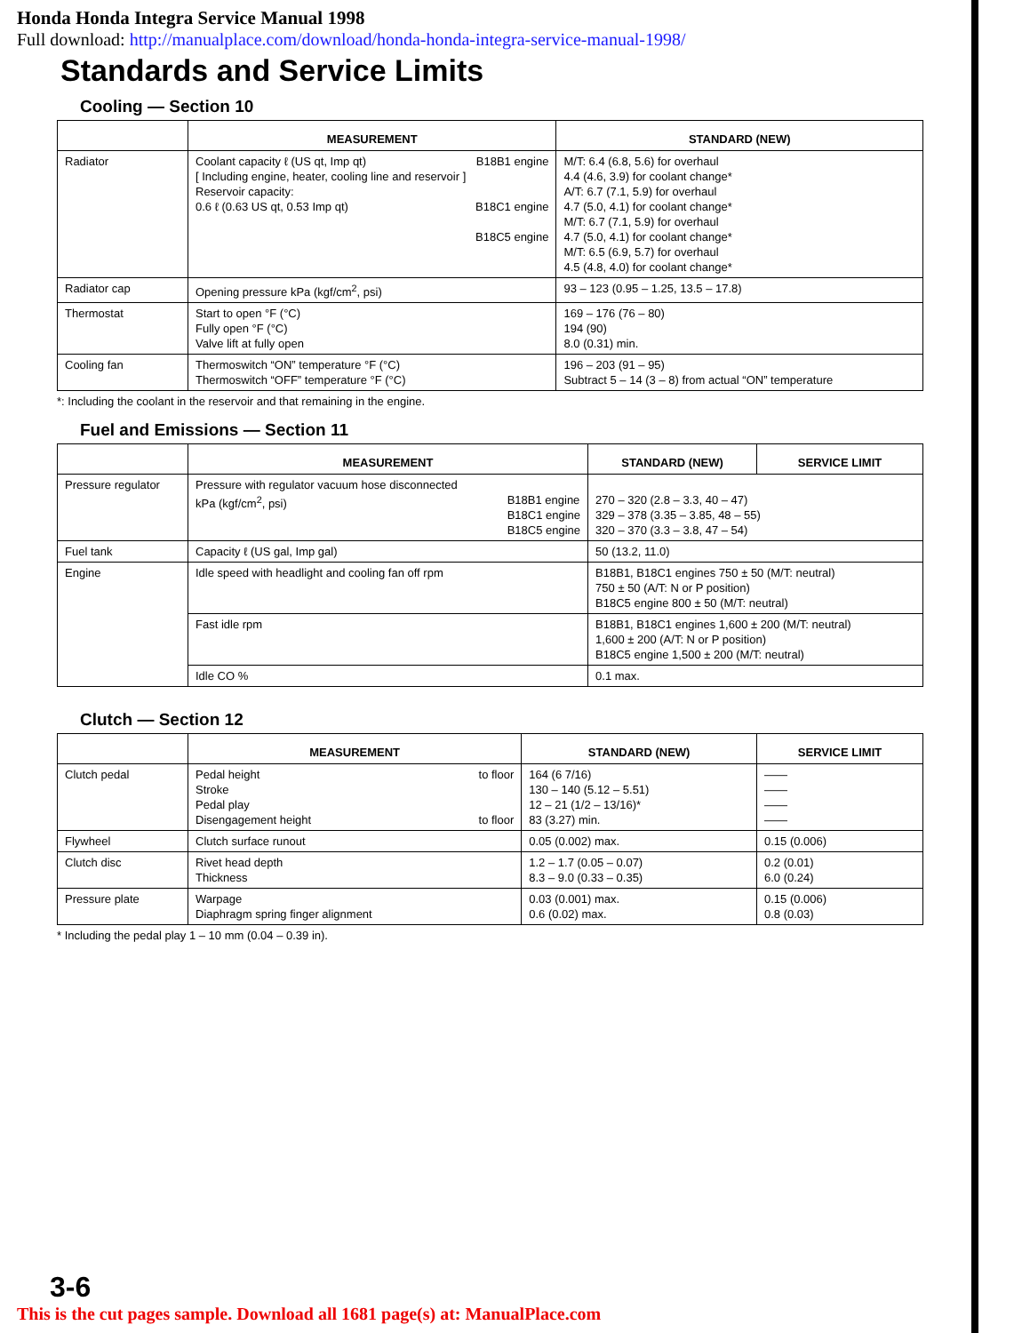Honda Honda Integra Service Manual 1998
Full download: http://manualplace.com/download/honda-honda-integra-service-manual-1998/
Standards and Service Limits
Cooling — Section 10
| | MEASUREMENT | STANDARD (NEW) |
| --- | --- | --- |
| Radiator | Coolant capacity ℓ (US qt, Imp qt) B18B1 engine [ Including engine, heater, cooling line and reservoir ] Reservoir capacity: 0.6 ℓ (0.63 US qt, 0.53 Imp qt) B18C1 engine B18C5 engine | M/T: 6.4 (6.8, 5.6) for overhaul 4.4 (4.6, 3.9) for coolant change* A/T: 6.7 (7.1, 5.9) for overhaul 4.7 (5.0, 4.1) for coolant change* M/T: 6.7 (7.1, 5.9) for overhaul 4.7 (5.0, 4.1) for coolant change* M/T: 6.5 (6.9, 5.7) for overhaul 4.5 (4.8, 4.0) for coolant change* |
| Radiator cap | Opening pressure kPa (kgf/cm<sup>2</sup>, psi) | 93 – 123 (0.95 – 1.25, 13.5 – 17.8) |
| Thermostat | Start to open °F (°C) Fully open °F (°C) Valve lift at fully open | 169 – 176 (76 – 80) 194 (90) 8.0 (0.31) min. |
| Cooling fan | Thermoswitch “ON” temperature °F (°C) Thermoswitch “OFF” temperature °F (°C) | 196 – 203 (91 – 95) Subtract 5 – 14 (3 – 8) from actual “ON” temperature |
*: Including the coolant in the reservoir and that remaining in the engine.
Fuel and Emissions — Section 11
| | MEASUREMENT | STANDARD (NEW) | SERVICE LIMIT |
| --- | --- | --- | --- |
| Pressure regulator | Pressure with regulator vacuum hose disconnected kPa (kgf/cm<sup>2</sup>, psi) B18B1 engine B18C1 engine B18C5 engine | 270 – 320 (2.8 – 3.3, 40 – 47) 329 – 378 (3.35 – 3.85, 48 – 55) 320 – 370 (3.3 – 3.8, 47 – 54) | |
| Fuel tank | Capacity ℓ (US gal, Imp gal) | 50 (13.2, 11.0) | |
| Engine | Idle speed with headlight and cooling fan off rpm | B18B1, B18C1 engines 750 ± 50 (M/T: neutral) 750 ± 50 (A/T: N or P position) B18C5 engine 800 ± 50 (M/T: neutral) | |
| | Fast idle rpm | B18B1, B18C1 engines 1,600 ± 200 (M/T: neutral) 1,600 ± 200 (A/T: N or P position) B18C5 engine 1,500 ± 200 (M/T: neutral) | |
| | Idle CO % | 0.1 max. | |
Clutch — Section 12
| | MEASUREMENT | STANDARD (NEW) | SERVICE LIMIT |
| --- | --- | --- | --- |
| Clutch pedal | Pedal height to floor Stroke Pedal play Disengagement height to floor | 164 (6 7/16) 130 – 140 (5.12 – 5.51) 12 – 21 (1/2 – 13/16)* 83 (3.27) min. | —— —— —— —— |
| Flywheel | Clutch surface runout | 0.05 (0.002) max. | 0.15 (0.006) |
| Clutch disc | Rivet head depth Thickness | 1.2 – 1.7 (0.05 – 0.07) 8.3 – 9.0 (0.33 – 0.35) | 0.2 (0.01) 6.0 (0.24) |
| Pressure plate | Warpage Diaphragm spring finger alignment | 0.03 (0.001) max. 0.6 (0.02) max. | 0.15 (0.006) 0.8 (0.03) |
* Including the pedal play 1 – 10 mm (0.04 – 0.39 in).
3-6
This is the cut pages sample. Download all 1681 page(s) at: ManualPlace.com